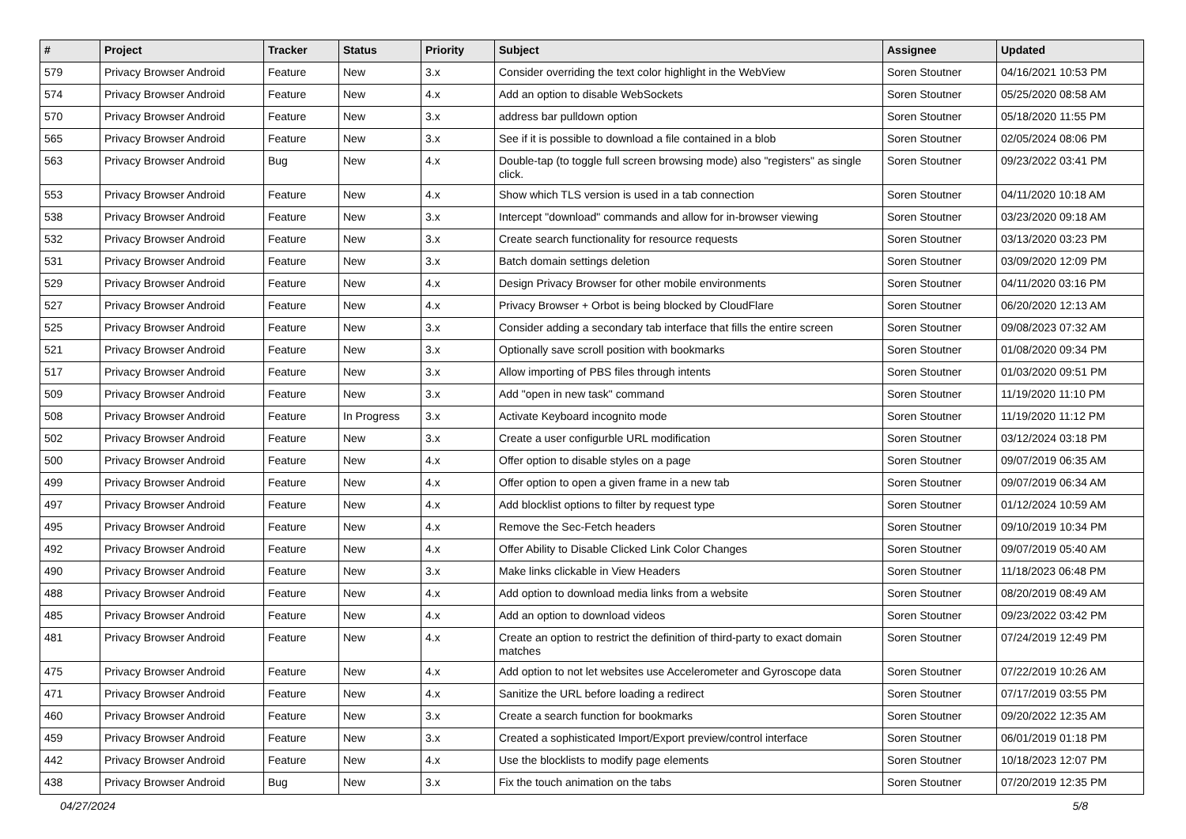| # | Project | Tracker | Status | Priority | Subject | Assignee | Updated |
| --- | --- | --- | --- | --- | --- | --- | --- |
| 579 | Privacy Browser Android | Feature | New | 3.x | Consider overriding the text color highlight in the WebView | Soren Stoutner | 04/16/2021 10:53 PM |
| 574 | Privacy Browser Android | Feature | New | 4.x | Add an option to disable WebSockets | Soren Stoutner | 05/25/2020 08:58 AM |
| 570 | Privacy Browser Android | Feature | New | 3.x | address bar pulldown option | Soren Stoutner | 05/18/2020 11:55 PM |
| 565 | Privacy Browser Android | Feature | New | 3.x | See if it is possible to download a file contained in a blob | Soren Stoutner | 02/05/2024 08:06 PM |
| 563 | Privacy Browser Android | Bug | New | 4.x | Double-tap (to toggle full screen browsing mode) also "registers" as single click. | Soren Stoutner | 09/23/2022 03:41 PM |
| 553 | Privacy Browser Android | Feature | New | 4.x | Show which TLS version is used in a tab connection | Soren Stoutner | 04/11/2020 10:18 AM |
| 538 | Privacy Browser Android | Feature | New | 3.x | Intercept "download" commands and allow for in-browser viewing | Soren Stoutner | 03/23/2020 09:18 AM |
| 532 | Privacy Browser Android | Feature | New | 3.x | Create search functionality for resource requests | Soren Stoutner | 03/13/2020 03:23 PM |
| 531 | Privacy Browser Android | Feature | New | 3.x | Batch domain settings deletion | Soren Stoutner | 03/09/2020 12:09 PM |
| 529 | Privacy Browser Android | Feature | New | 4.x | Design Privacy Browser for other mobile environments | Soren Stoutner | 04/11/2020 03:16 PM |
| 527 | Privacy Browser Android | Feature | New | 4.x | Privacy Browser + Orbot is being blocked by CloudFlare | Soren Stoutner | 06/20/2020 12:13 AM |
| 525 | Privacy Browser Android | Feature | New | 3.x | Consider adding a secondary tab interface that fills the entire screen | Soren Stoutner | 09/08/2023 07:32 AM |
| 521 | Privacy Browser Android | Feature | New | 3.x | Optionally save scroll position with bookmarks | Soren Stoutner | 01/08/2020 09:34 PM |
| 517 | Privacy Browser Android | Feature | New | 3.x | Allow importing of PBS files through intents | Soren Stoutner | 01/03/2020 09:51 PM |
| 509 | Privacy Browser Android | Feature | New | 3.x | Add "open in new task" command | Soren Stoutner | 11/19/2020 11:10 PM |
| 508 | Privacy Browser Android | Feature | In Progress | 3.x | Activate Keyboard incognito mode | Soren Stoutner | 11/19/2020 11:12 PM |
| 502 | Privacy Browser Android | Feature | New | 3.x | Create a user configurble URL modification | Soren Stoutner | 03/12/2024 03:18 PM |
| 500 | Privacy Browser Android | Feature | New | 4.x | Offer option to disable styles on a page | Soren Stoutner | 09/07/2019 06:35 AM |
| 499 | Privacy Browser Android | Feature | New | 4.x | Offer option to open a given frame in a new tab | Soren Stoutner | 09/07/2019 06:34 AM |
| 497 | Privacy Browser Android | Feature | New | 4.x | Add blocklist options to filter by request type | Soren Stoutner | 01/12/2024 10:59 AM |
| 495 | Privacy Browser Android | Feature | New | 4.x | Remove the Sec-Fetch headers | Soren Stoutner | 09/10/2019 10:34 PM |
| 492 | Privacy Browser Android | Feature | New | 4.x | Offer Ability to Disable Clicked Link Color Changes | Soren Stoutner | 09/07/2019 05:40 AM |
| 490 | Privacy Browser Android | Feature | New | 3.x | Make links clickable in View Headers | Soren Stoutner | 11/18/2023 06:48 PM |
| 488 | Privacy Browser Android | Feature | New | 4.x | Add option to download media links from a website | Soren Stoutner | 08/20/2019 08:49 AM |
| 485 | Privacy Browser Android | Feature | New | 4.x | Add an option to download videos | Soren Stoutner | 09/23/2022 03:42 PM |
| 481 | Privacy Browser Android | Feature | New | 4.x | Create an option to restrict the definition of third-party to exact domain matches | Soren Stoutner | 07/24/2019 12:49 PM |
| 475 | Privacy Browser Android | Feature | New | 4.x | Add option to not let websites use Accelerometer and Gyroscope data | Soren Stoutner | 07/22/2019 10:26 AM |
| 471 | Privacy Browser Android | Feature | New | 4.x | Sanitize the URL before loading a redirect | Soren Stoutner | 07/17/2019 03:55 PM |
| 460 | Privacy Browser Android | Feature | New | 3.x | Create a search function for bookmarks | Soren Stoutner | 09/20/2022 12:35 AM |
| 459 | Privacy Browser Android | Feature | New | 3.x | Created a sophisticated Import/Export preview/control interface | Soren Stoutner | 06/01/2019 01:18 PM |
| 442 | Privacy Browser Android | Feature | New | 4.x | Use the blocklists to modify page elements | Soren Stoutner | 10/18/2023 12:07 PM |
| 438 | Privacy Browser Android | Bug | New | 3.x | Fix the touch animation on the tabs | Soren Stoutner | 07/20/2019 12:35 PM |
04/27/2024 5/8